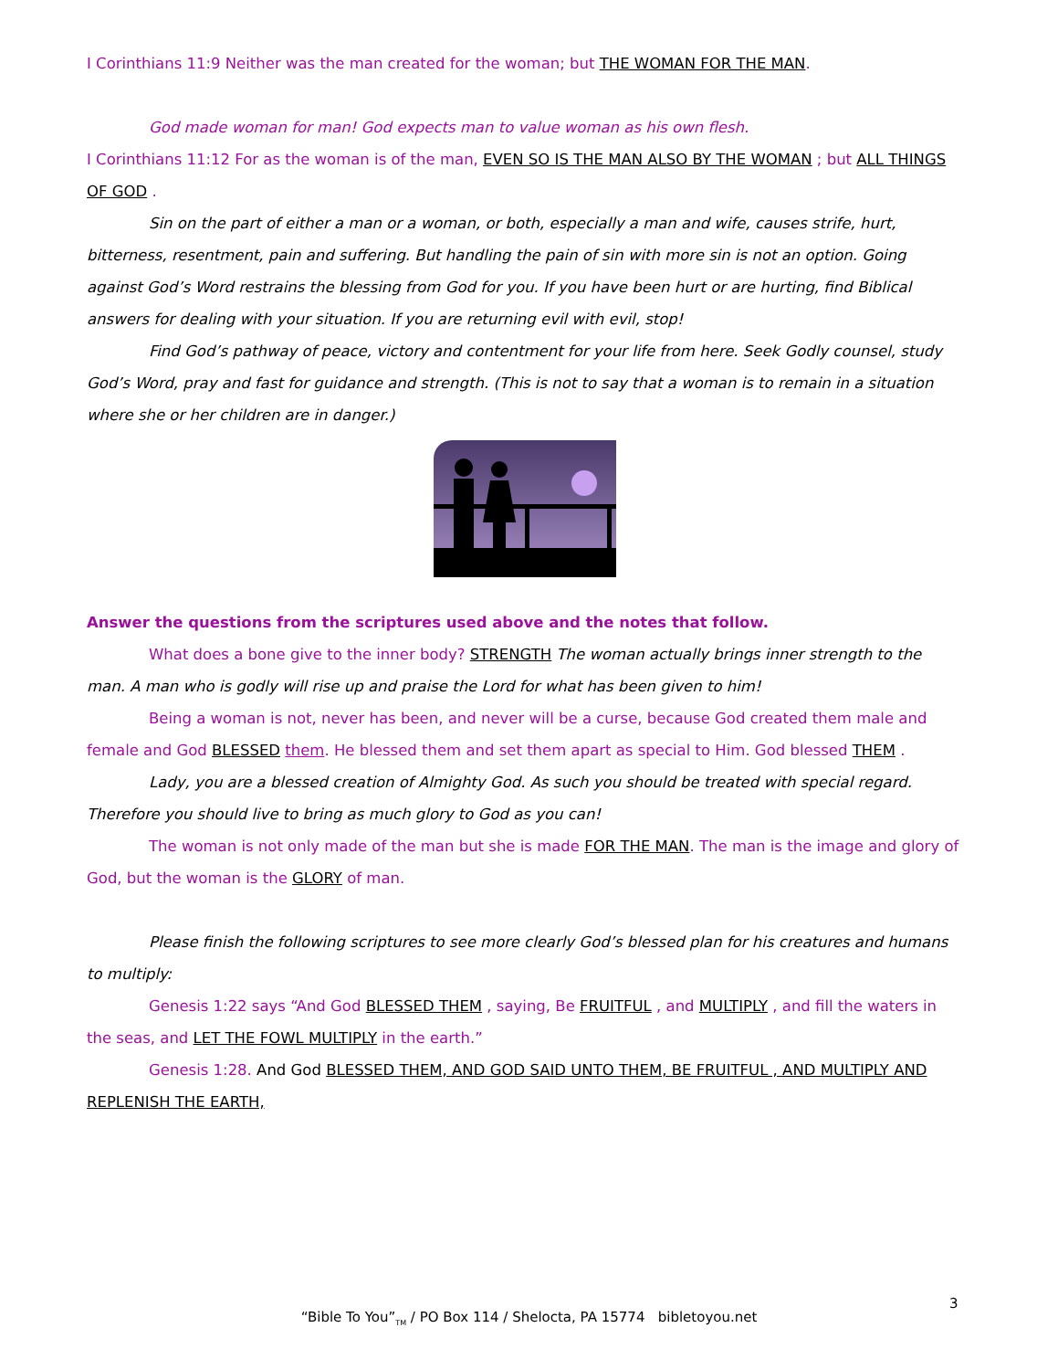I Corinthians 11:9 Neither was the man created for the woman; but THE WOMAN FOR THE MAN.
God made woman for man! God expects man to value woman as his own flesh.
I Corinthians 11:12 For as the woman is of the man, EVEN SO IS THE MAN ALSO BY THE WOMAN ; but ALL THINGS OF GOD .
Sin on the part of either a man or a woman, or both, especially a man and wife, causes strife, hurt, bitterness, resentment, pain and suffering. But handling the pain of sin with more sin is not an option. Going against God’s Word restrains the blessing from God for you. If you have been hurt or are hurting, find Biblical answers for dealing with your situation. If you are returning evil with evil, stop!
Find God’s pathway of peace, victory and contentment for your life from here. Seek Godly counsel, study God’s Word, pray and fast for guidance and strength. (This is not to say that a woman is to remain in a situation where she or her children are in danger.)
Answer the questions from the scriptures used above and the notes that follow.
What does a bone give to the inner body? STRENGTH The woman actually brings inner strength to the man. A man who is godly will rise up and praise the Lord for what has been given to him!
Being a woman is not, never has been, and never will be a curse, because God created them male and female and God BLESSED them. He blessed them and set them apart as special to Him. God blessed THEM .
Lady, you are a blessed creation of Almighty God. As such you should be treated with special regard. Therefore you should live to bring as much glory to God as you can!
The woman is not only made of the man but she is made FOR THE MAN. The man is the image and glory of God, but the woman is the GLORY of man.
Please finish the following scriptures to see more clearly God’s blessed plan for his creatures and humans to multiply:
Genesis 1:22 says “And God BLESSED THEM , saying, Be FRUITFUL , and MULTIPLY , and fill the waters in the seas, and LET THE FOWL MULTIPLY in the earth.”
Genesis 1:28. And God BLESSED THEM, AND GOD SAID UNTO THEM, BE FRUITFUL , AND MULTIPLY AND REPLENISH THE EARTH,
3
“Bible To You”<sub>TM</sub> / PO Box 114 / Shelocta, PA 15774 bibletoyou.net